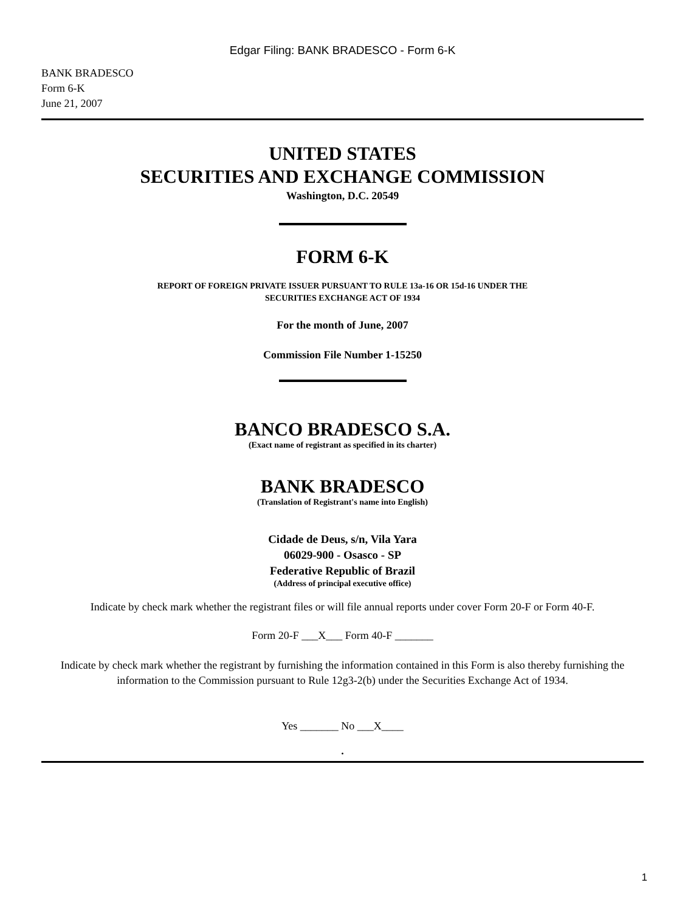Edgar Filing: BANK BRADESCO - Form 6-K
BANK BRADESCO
Form 6-K
June 21, 2007
UNITED STATES
SECURITIES AND EXCHANGE COMMISSION
Washington, D.C. 20549
FORM 6-K
REPORT OF FOREIGN PRIVATE ISSUER PURSUANT TO RULE 13a-16 OR 15d-16 UNDER THE
SECURITIES EXCHANGE ACT OF 1934
For the month of June, 2007
Commission File Number 1-15250
BANCO BRADESCO S.A.
(Exact name of registrant as specified in its charter)
BANK BRADESCO
(Translation of Registrant's name into English)
Cidade de Deus, s/n, Vila Yara
06029-900 - Osasco - SP
Federative Republic of Brazil
(Address of principal executive office)
Indicate by check mark whether the registrant files or will file annual reports under cover Form 20-F or Form 40-F.
Form 20-F ___X___ Form 40-F _______
Indicate by check mark whether the registrant by furnishing the information contained in this Form is also thereby furnishing the information to the Commission pursuant to Rule 12g3-2(b) under the Securities Exchange Act of 1934.
Yes _______ No ___X____
.
1